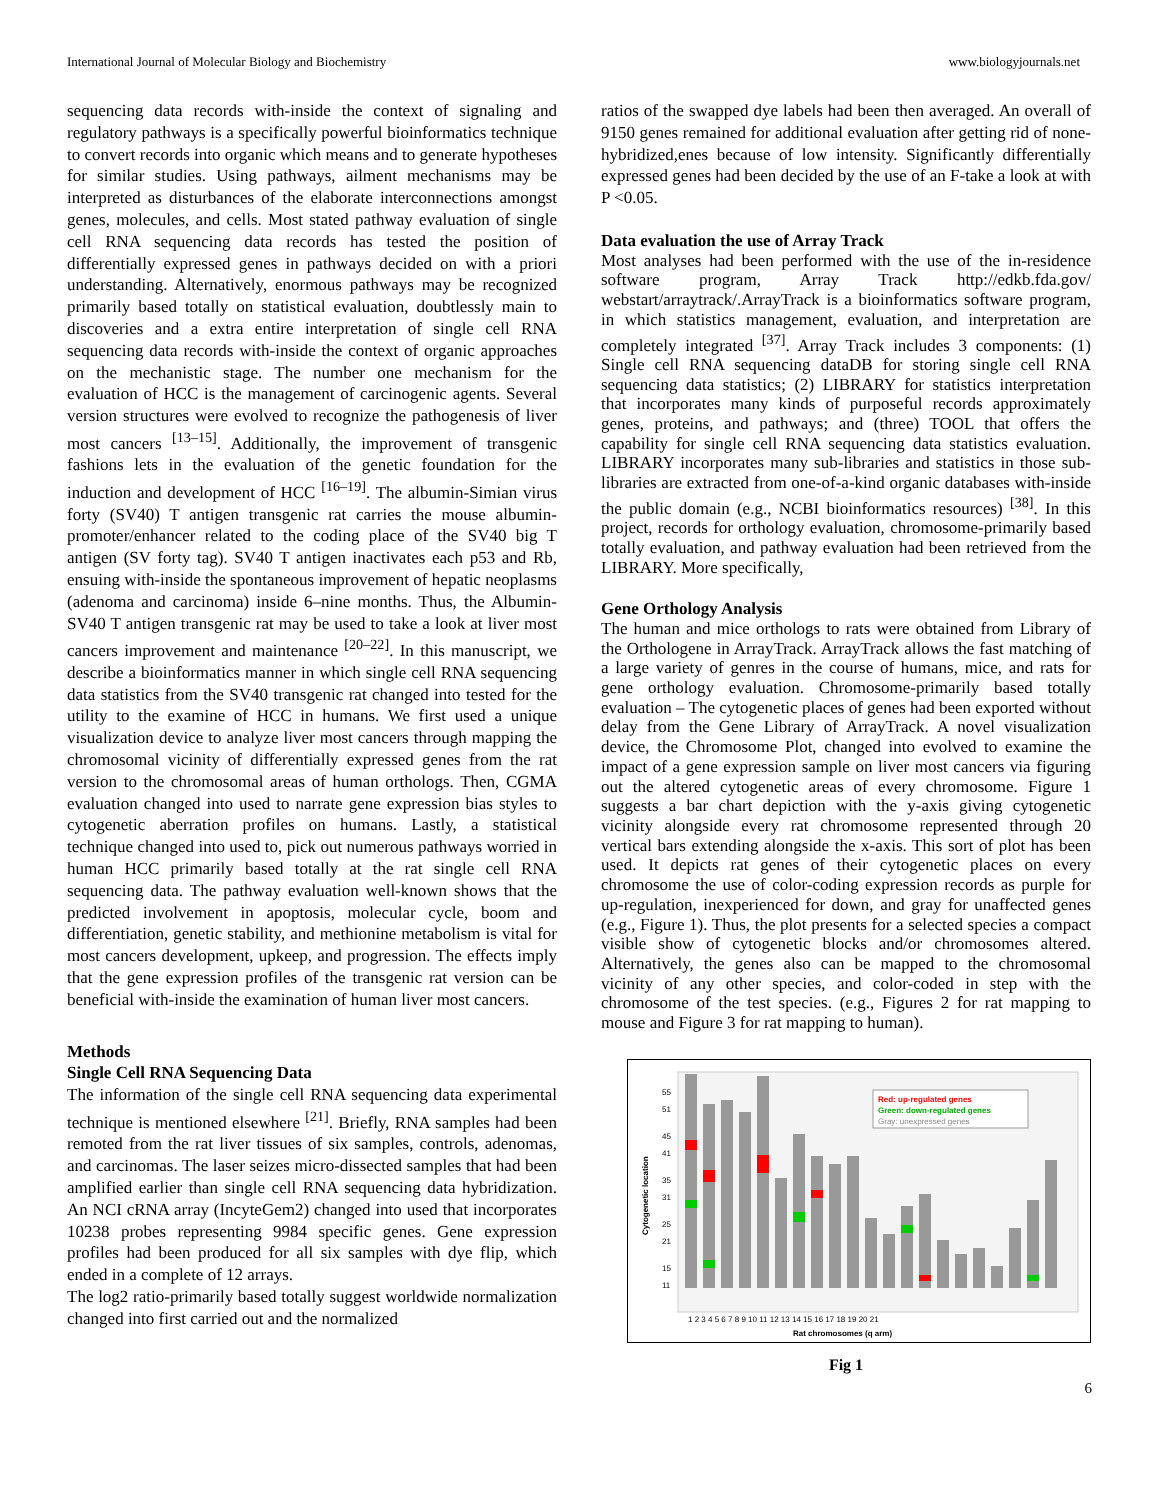International Journal of Molecular Biology and Biochemistry www.biologyjournals.net
sequencing data records with-inside the context of signaling and regulatory pathways is a specifically powerful bioinformatics technique to convert records into organic which means and to generate hypotheses for similar studies. Using pathways, ailment mechanisms may be interpreted as disturbances of the elaborate interconnections amongst genes, molecules, and cells. Most stated pathway evaluation of single cell RNA sequencing data records has tested the position of differentially expressed genes in pathways decided on with a priori understanding. Alternatively, enormous pathways may be recognized primarily based totally on statistical evaluation, doubtlessly main to discoveries and a extra entire interpretation of single cell RNA sequencing data records with-inside the context of organic approaches on the mechanistic stage. The number one mechanism for the evaluation of HCC is the management of carcinogenic agents. Several version structures were evolved to recognize the pathogenesis of liver most cancers <sup>[13–15]</sup>. Additionally, the improvement of transgenic fashions lets in the evaluation of the genetic foundation for the induction and development of HCC <sup>[16–19]</sup>. The albumin-Simian virus forty (SV40) T antigen transgenic rat carries the mouse albumin-promoter/enhancer related to the coding place of the SV40 big T antigen (SV forty tag). SV40 T antigen inactivates each p53 and Rb, ensuing with-inside the spontaneous improvement of hepatic neoplasms (adenoma and carcinoma) inside 6–nine months. Thus, the Albumin-SV40 T antigen transgenic rat may be used to take a look at liver most cancers improvement and maintenance <sup>[20–22]</sup>. In this manuscript, we describe a bioinformatics manner in which single cell RNA sequencing data statistics from the SV40 transgenic rat changed into tested for the utility to the examine of HCC in humans. We first used a unique visualization device to analyze liver most cancers through mapping the chromosomal vicinity of differentially expressed genes from the rat version to the chromosomal areas of human orthologs. Then, CGMA evaluation changed into used to narrate gene expression bias styles to cytogenetic aberration profiles on humans. Lastly, a statistical technique changed into used to, pick out numerous pathways worried in human HCC primarily based totally at the rat single cell RNA sequencing data. The pathway evaluation well-known shows that the predicted involvement in apoptosis, molecular cycle, boom and differentiation, genetic stability, and methionine metabolism is vital for most cancers development, upkeep, and progression. The effects imply that the gene expression profiles of the transgenic rat version can be beneficial with-inside the examination of human liver most cancers.
Methods
Single Cell RNA Sequencing Data
The information of the single cell RNA sequencing data experimental technique is mentioned elsewhere <sup>[21]</sup>. Briefly, RNA samples had been remoted from the rat liver tissues of six samples, controls, adenomas, and carcinomas. The laser seizes micro-dissected samples that had been amplified earlier than single cell RNA sequencing data hybridization. An NCI cRNA array (IncyteGem2) changed into used that incorporates 10238 probes representing 9984 specific genes. Gene expression profiles had been produced for all six samples with dye flip, which ended in a complete of 12 arrays.
The log2 ratio-primarily based totally suggest worldwide normalization changed into first carried out and the normalized
ratios of the swapped dye labels had been then averaged. An overall of 9150 genes remained for additional evaluation after getting rid of none-hybridized,enes because of low intensity. Significantly differentially expressed genes had been decided by the use of an F-take a look at with P <0.05.
Data evaluation the use of Array Track
Most analyses had been performed with the use of the in-residence software program, Array Track http://edkb.fda.gov/ webstart/arraytrack/.ArrayTrack is a bioinformatics software program, in which statistics management, evaluation, and interpretation are completely integrated <sup>[37]</sup>. Array Track includes 3 components: (1) Single cell RNA sequencing dataDB for storing single cell RNA sequencing data statistics; (2) LIBRARY for statistics interpretation that incorporates many kinds of purposeful records approximately genes, proteins, and pathways; and (three) TOOL that offers the capability for single cell RNA sequencing data statistics evaluation. LIBRARY incorporates many sub-libraries and statistics in those sub-libraries are extracted from one-of-a-kind organic databases with-inside the public domain (e.g., NCBI bioinformatics resources) <sup>[38]</sup>. In this project, records for orthology evaluation, chromosome-primarily based totally evaluation, and pathway evaluation had been retrieved from the LIBRARY. More specifically,
Gene Orthology Analysis
The human and mice orthologs to rats were obtained from Library of the Orthologene in ArrayTrack. ArrayTrack allows the fast matching of a large variety of genres in the course of humans, mice, and rats for gene orthology evaluation. Chromosome-primarily based totally evaluation – The cytogenetic places of genes had been exported without delay from the Gene Library of ArrayTrack. A novel visualization device, the Chromosome Plot, changed into evolved to examine the impact of a gene expression sample on liver most cancers via figuring out the altered cytogenetic areas of every chromosome. Figure 1 suggests a bar chart depiction with the y-axis giving cytogenetic vicinity alongside every rat chromosome represented through 20 vertical bars extending alongside the x-axis. This sort of plot has been used. It depicts rat genes of their cytogenetic places on every chromosome the use of color-coding expression records as purple for up-regulation, inexperienced for down, and gray for unaffected genes (e.g., Figure 1). Thus, the plot presents for a selected species a compact visible show of cytogenetic blocks and/or chromosomes altered. Alternatively, the genes also can be mapped to the chromosomal vicinity of any other species, and color-coded in step with the chromosome of the test species. (e.g., Figures 2 for rat mapping to mouse and Figure 3 for rat mapping to human).
Cytogenetic location
55
51
45
41
35
31
25
21
15
11
Red: up-regulated genes
Green: down-regulated genes
Gray: unexpressed genes
1 2 3 4 5 6 7 8 9 10 11 12 13 14 15 16 17 18 19 20 21
Rat chromosomes (q arm)
Fig 1
6